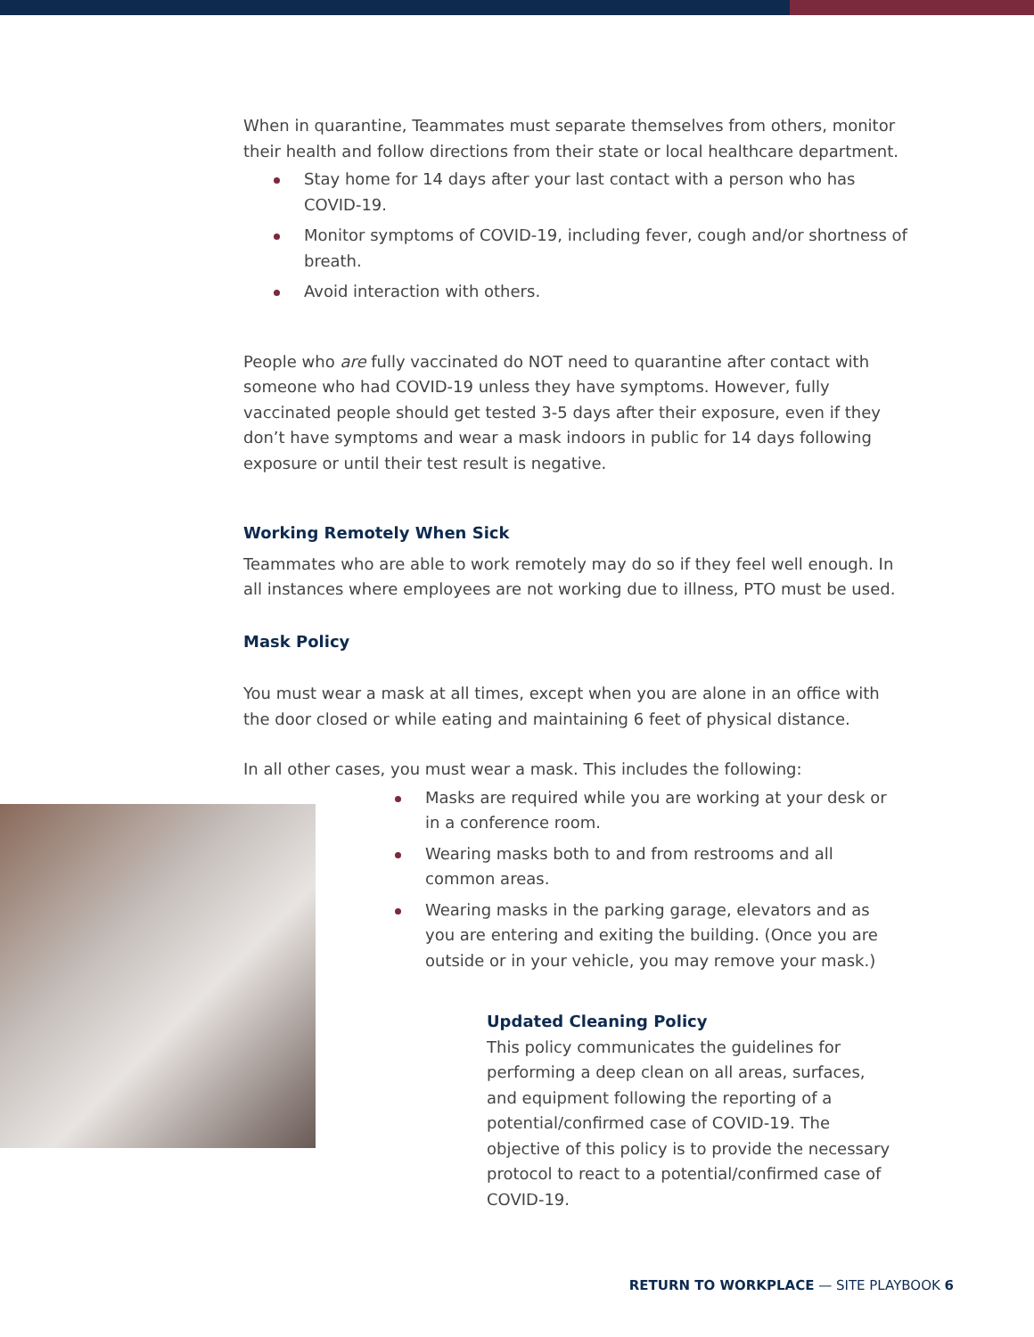When in quarantine, Teammates must separate themselves from others, monitor their health and follow directions from their state or local healthcare department.
Stay home for 14 days after your last contact with a person who has COVID-19.
Monitor symptoms of COVID-19, including fever, cough and/or shortness of breath.
Avoid interaction with others.
People who are fully vaccinated do NOT need to quarantine after contact with someone who had COVID-19 unless they have symptoms. However, fully vaccinated people should get tested 3-5 days after their exposure, even if they don’t have symptoms and wear a mask indoors in public for 14 days following exposure or until their test result is negative.
Working Remotely When Sick
Teammates who are able to work remotely may do so if they feel well enough. In all instances where employees are not working due to illness, PTO must be used.
Mask Policy
You must wear a mask at all times, except when you are alone in an office with the door closed or while eating and maintaining 6 feet of physical distance.
In all other cases, you must wear a mask. This includes the following:
Masks are required while you are working at your desk or in a conference room.
Wearing masks both to and from restrooms and all common areas.
Wearing masks in the parking garage, elevators and as you are entering and exiting the building. (Once you are outside or in your vehicle, you may remove your mask.)
Updated Cleaning Policy
This policy communicates the guidelines for performing a deep clean on all areas, surfaces, and equipment following the reporting of a potential/confirmed case of COVID-19. The objective of this policy is to provide the necessary protocol to react to a potential/confirmed case of COVID-19.
RETURN TO WORKPLACE — SITE PLAYBOOK 6